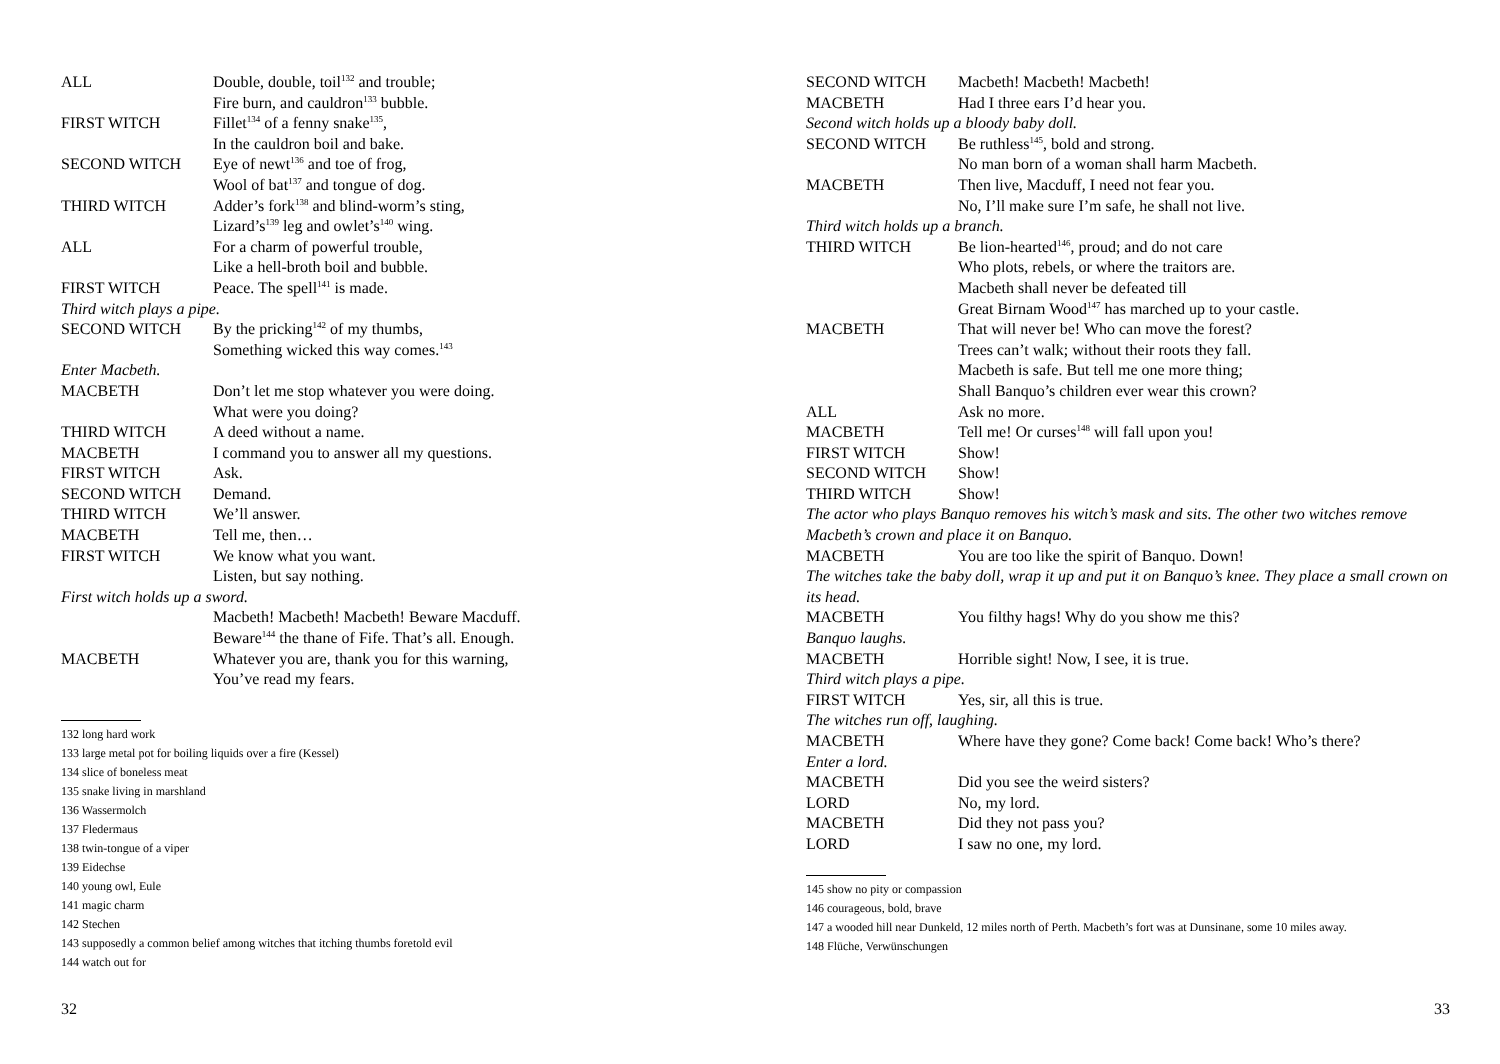ALL Double, double, toil<sup>132</sup> and trouble;
Fire burn, and cauldron<sup>133</sup> bubble.
FIRST WITCH Fillet<sup>134</sup> of a fenny snake<sup>135</sup>,
In the cauldron boil and bake.
SECOND WITCH Eye of newt<sup>136</sup> and toe of frog,
Wool of bat<sup>137</sup> and tongue of dog.
THIRD WITCH Adder’s fork<sup>138</sup> and blind-worm’s sting,
Lizard’s<sup>139</sup> leg and owlet’s<sup>140</sup> wing.
ALL For a charm of powerful trouble,
Like a hell-broth boil and bubble.
FIRST WITCH Peace. The spell<sup>141</sup> is made.
Third witch plays a pipe.
SECOND WITCH By the pricking<sup>142</sup> of my thumbs,
Something wicked this way comes.<sup>143</sup>
Enter Macbeth.
MACBETH Don’t let me stop whatever you were doing.
What were you doing?
THIRD WITCH A deed without a name.
MACBETH I command you to answer all my questions.
FIRST WITCH Ask.
SECOND WITCH Demand.
THIRD WITCH We’ll answer.
MACBETH Tell me, then…
FIRST WITCH We know what you want.
Listen, but say nothing.
First witch holds up a sword.
Macbeth! Macbeth! Macbeth! Beware Macduff.
Beware<sup>144</sup> the thane of Fife. That’s all. Enough.
MACBETH Whatever you are, thank you for this warning,
You’ve read my fears.
132 long hard work
133 large metal pot for boiling liquids over a fire (Kessel)
134 slice of boneless meat
135 snake living in marshland
136 Wassermolch
137 Fledermaus
138 twin-tongue of a viper
139 Eidechse
140 young owl, Eule
141 magic charm
142 Stechen
143 supposedly a common belief among witches that itching thumbs foretold evil
144 watch out for
32
SECOND WITCH Macbeth! Macbeth! Macbeth!
MACBETH Had I three ears I’d hear you.
Second witch holds up a bloody baby doll.
SECOND WITCH Be ruthless<sup>145</sup>, bold and strong.
No man born of a woman shall harm Macbeth.
MACBETH Then live, Macduff, I need not fear you.
No, I’ll make sure I’m safe, he shall not live.
Third witch holds up a branch.
THIRD WITCH Be lion-hearted<sup>146</sup>, proud; and do not care
Who plots, rebels, or where the traitors are.
Macbeth shall never be defeated till
Great Birnam Wood<sup>147</sup> has marched up to your castle.
MACBETH That will never be! Who can move the forest?
Trees can’t walk; without their roots they fall.
Macbeth is safe. But tell me one more thing;
Shall Banquo’s children ever wear this crown?
ALL Ask no more.
MACBETH Tell me! Or curses<sup>148</sup> will fall upon you!
FIRST WITCH Show!
SECOND WITCH Show!
THIRD WITCH Show!
The actor who plays Banquo removes his witch’s mask and sits. The other two witches remove Macbeth’s crown and place it on Banquo.
MACBETH You are too like the spirit of Banquo. Down!
The witches take the baby doll, wrap it up and put it on Banquo’s knee. They place a small crown on its head.
MACBETH You filthy hags! Why do you show me this?
Banquo laughs.
MACBETH Horrible sight! Now, I see, it is true.
Third witch plays a pipe.
FIRST WITCH Yes, sir, all this is true.
The witches run off, laughing.
MACBETH Where have they gone? Come back! Come back! Who’s there?
Enter a lord.
MACBETH Did you see the weird sisters?
LORD No, my lord.
MACBETH Did they not pass you?
LORD I saw no one, my lord.
145 show no pity or compassion
146 courageous, bold, brave
147 a wooded hill near Dunkeld, 12 miles north of Perth. Macbeth’s fort was at Dunsinane, some 10 miles away.
148 Flüche, Verwünschungen
33